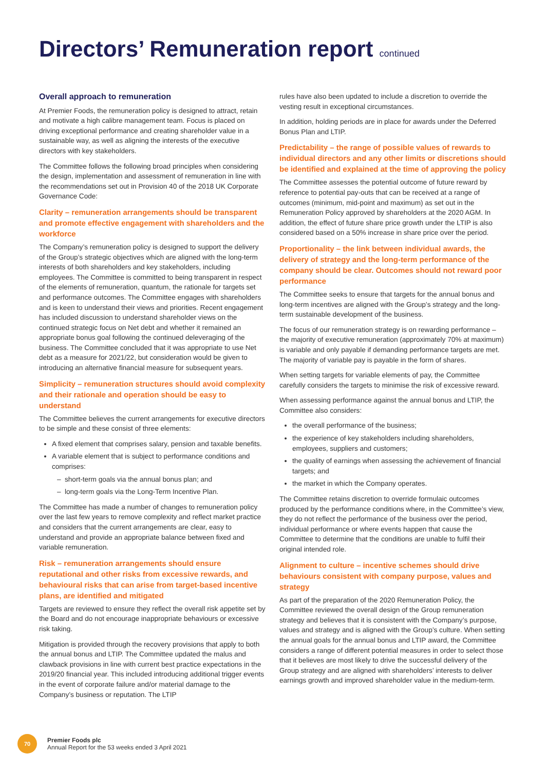Directors’ Remuneration report continued
Overall approach to remuneration
At Premier Foods, the remuneration policy is designed to attract, retain and motivate a high calibre management team. Focus is placed on driving exceptional performance and creating shareholder value in a sustainable way, as well as aligning the interests of the executive directors with key stakeholders.
The Committee follows the following broad principles when considering the design, implementation and assessment of remuneration in line with the recommendations set out in Provision 40 of the 2018 UK Corporate Governance Code:
Clarity – remuneration arrangements should be transparent and promote effective engagement with shareholders and the workforce
The Company’s remuneration policy is designed to support the delivery of the Group’s strategic objectives which are aligned with the long-term interests of both shareholders and key stakeholders, including employees. The Committee is committed to being transparent in respect of the elements of remuneration, quantum, the rationale for targets set and performance outcomes. The Committee engages with shareholders and is keen to understand their views and priorities. Recent engagement has included discussion to understand shareholder views on the continued strategic focus on Net debt and whether it remained an appropriate bonus goal following the continued deleveraging of the business. The Committee concluded that it was appropriate to use Net debt as a measure for 2021/22, but consideration would be given to introducing an alternative financial measure for subsequent years.
Simplicity – remuneration structures should avoid complexity and their rationale and operation should be easy to understand
The Committee believes the current arrangements for executive directors to be simple and these consist of three elements:
A fixed element that comprises salary, pension and taxable benefits.
A variable element that is subject to performance conditions and comprises:
short-term goals via the annual bonus plan; and
long-term goals via the Long-Term Incentive Plan.
The Committee has made a number of changes to remuneration policy over the last few years to remove complexity and reflect market practice and considers that the current arrangements are clear, easy to understand and provide an appropriate balance between fixed and variable remuneration.
Risk – remuneration arrangements should ensure reputational and other risks from excessive rewards, and behavioural risks that can arise from target-based incentive plans, are identified and mitigated
Targets are reviewed to ensure they reflect the overall risk appetite set by the Board and do not encourage inappropriate behaviours or excessive risk taking.
Mitigation is provided through the recovery provisions that apply to both the annual bonus and LTIP. The Committee updated the malus and clawback provisions in line with current best practice expectations in the 2019/20 financial year. This included introducing additional trigger events in the event of corporate failure and/or material damage to the Company’s business or reputation. The LTIP
rules have also been updated to include a discretion to override the vesting result in exceptional circumstances.
In addition, holding periods are in place for awards under the Deferred Bonus Plan and LTIP.
Predictability – the range of possible values of rewards to individual directors and any other limits or discretions should be identified and explained at the time of approving the policy
The Committee assesses the potential outcome of future reward by reference to potential pay-outs that can be received at a range of outcomes (minimum, mid-point and maximum) as set out in the Remuneration Policy approved by shareholders at the 2020 AGM. In addition, the effect of future share price growth under the LTIP is also considered based on a 50% increase in share price over the period.
Proportionality – the link between individual awards, the delivery of strategy and the long-term performance of the company should be clear. Outcomes should not reward poor performance
The Committee seeks to ensure that targets for the annual bonus and long-term incentives are aligned with the Group’s strategy and the long-term sustainable development of the business.
The focus of our remuneration strategy is on rewarding performance – the majority of executive remuneration (approximately 70% at maximum) is variable and only payable if demanding performance targets are met. The majority of variable pay is payable in the form of shares.
When setting targets for variable elements of pay, the Committee carefully considers the targets to minimise the risk of excessive reward.
When assessing performance against the annual bonus and LTIP, the Committee also considers:
the overall performance of the business;
the experience of key stakeholders including shareholders, employees, suppliers and customers;
the quality of earnings when assessing the achievement of financial targets; and
the market in which the Company operates.
The Committee retains discretion to override formulaic outcomes produced by the performance conditions where, in the Committee’s view, they do not reflect the performance of the business over the period, individual performance or where events happen that cause the Committee to determine that the conditions are unable to fulfil their original intended role.
Alignment to culture – incentive schemes should drive behaviours consistent with company purpose, values and strategy
As part of the preparation of the 2020 Remuneration Policy, the Committee reviewed the overall design of the Group remuneration strategy and believes that it is consistent with the Company’s purpose, values and strategy and is aligned with the Group’s culture. When setting the annual goals for the annual bonus and LTIP award, the Committee considers a range of different potential measures in order to select those that it believes are most likely to drive the successful delivery of the Group strategy and are aligned with shareholders’ interests to deliver earnings growth and improved shareholder value in the medium-term.
70
Premier Foods plc
Annual Report for the 53 weeks ended 3 April 2021